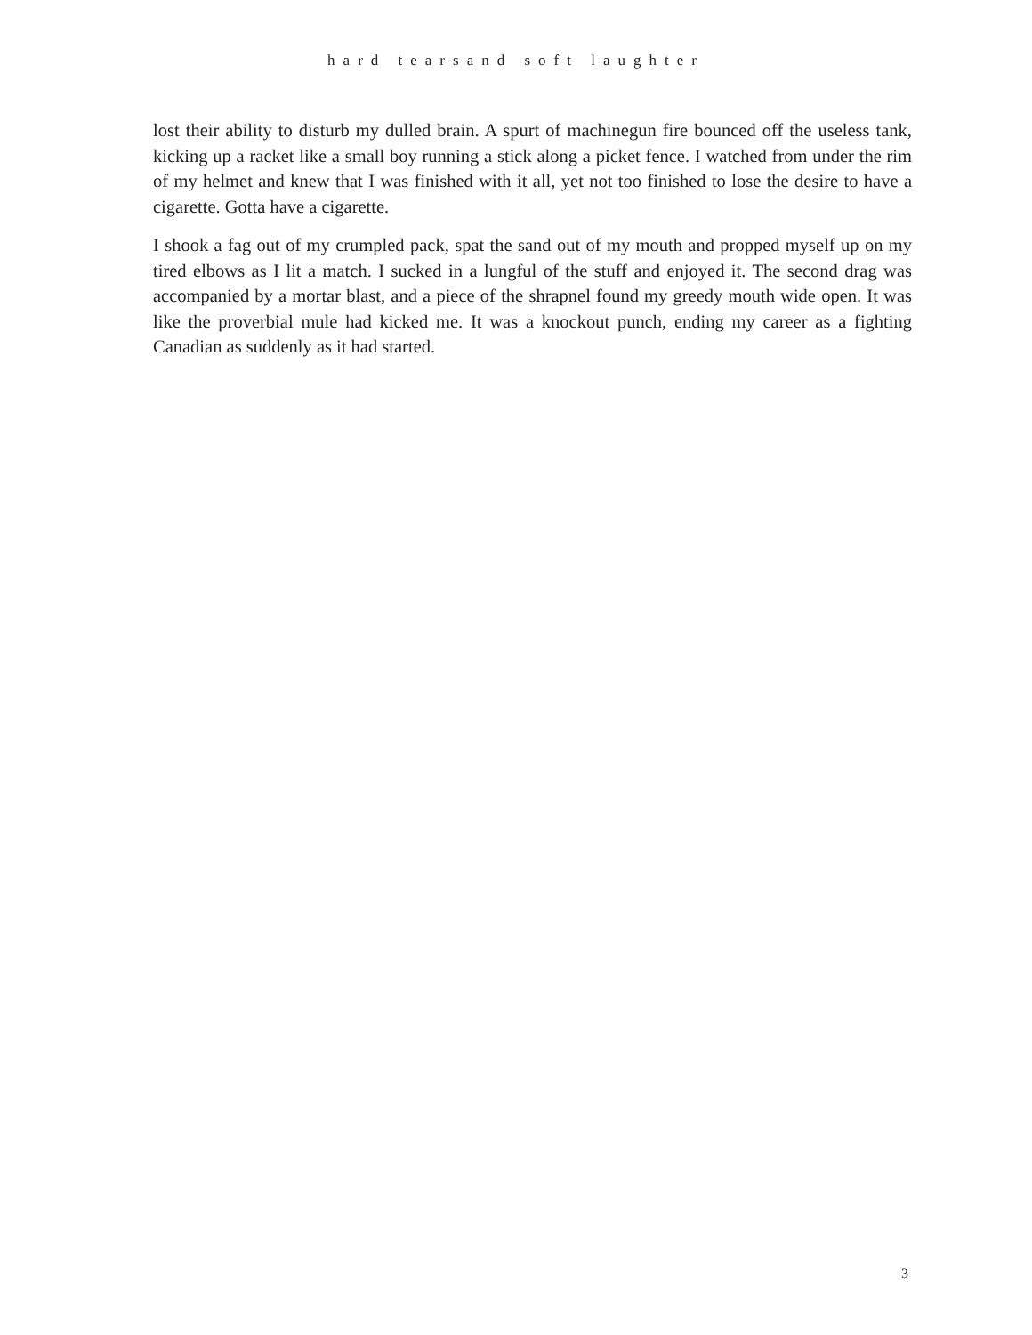hard tearsand soft laughter
lost their ability to disturb my dulled brain. A spurt of machinegun fire bounced off the useless tank, kicking up a racket like a small boy running a stick along a picket fence. I watched from under the rim of my helmet and knew that I was finished with it all, yet not too finished to lose the desire to have a cigarette. Gotta have a cigarette.
I shook a fag out of my crumpled pack, spat the sand out of my mouth and propped myself up on my tired elbows as I lit a match. I sucked in a lungful of the stuff and enjoyed it. The second drag was accompanied by a mortar blast, and a piece of the shrapnel found my greedy mouth wide open. It was like the proverbial mule had kicked me. It was a knockout punch, ending my career as a fighting Canadian as suddenly as it had started.
3